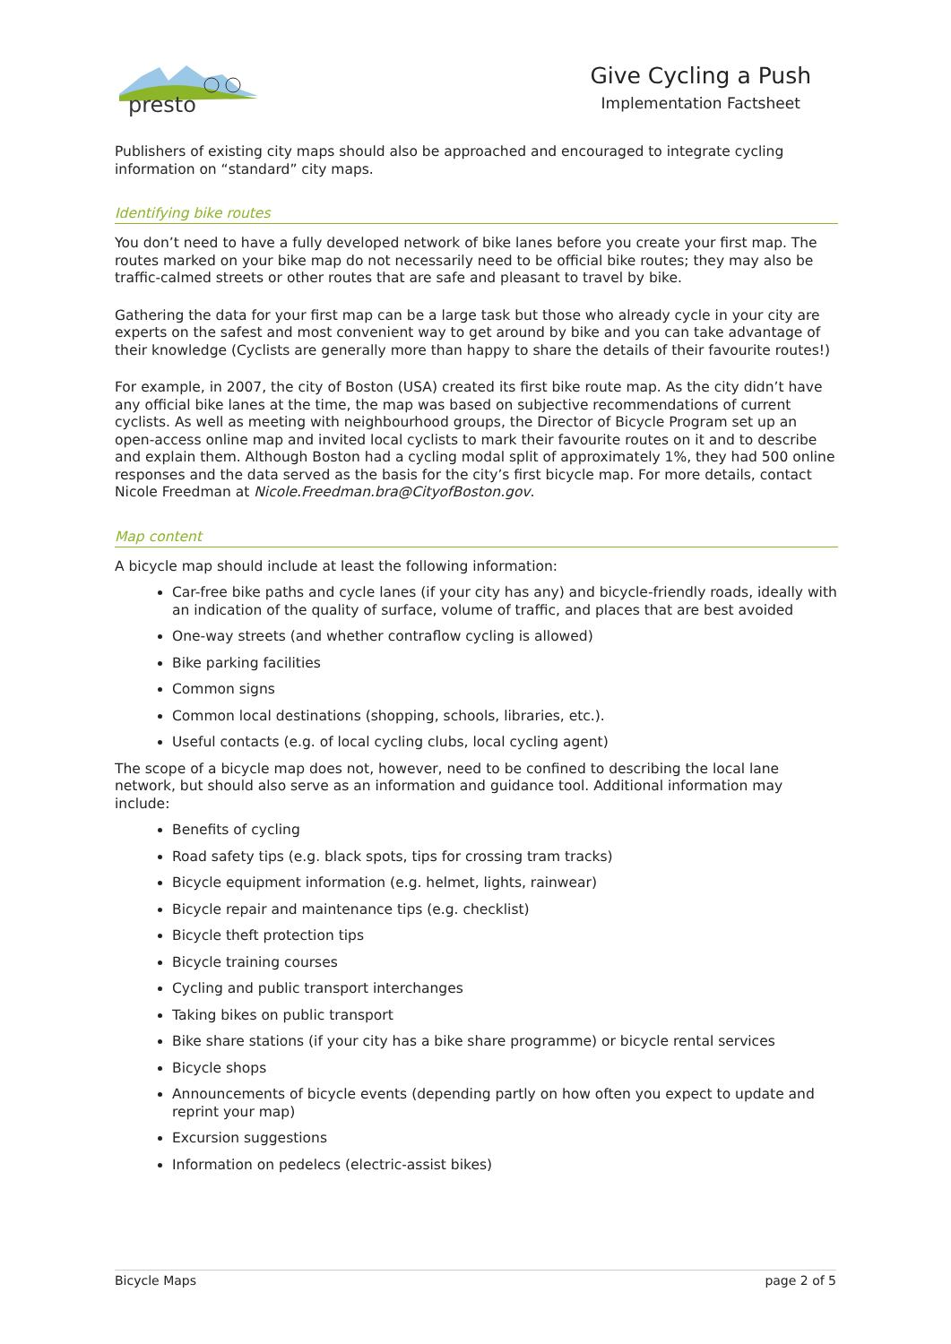presto
Give Cycling a Push
Implementation Factsheet
Publishers of existing city maps should also be approached and encouraged to integrate cycling information on “standard” city maps.
Identifying bike routes
You don’t need to have a fully developed network of bike lanes before you create your first map. The routes marked on your bike map do not necessarily need to be official bike routes; they may also be traffic-calmed streets or other routes that are safe and pleasant to travel by bike.
Gathering the data for your first map can be a large task but those who already cycle in your city are experts on the safest and most convenient way to get around by bike and you can take advantage of their knowledge (Cyclists are generally more than happy to share the details of their favourite routes!)
For example, in 2007, the city of Boston (USA) created its first bike route map. As the city didn’t have any official bike lanes at the time, the map was based on subjective recommendations of current cyclists. As well as meeting with neighbourhood groups, the Director of Bicycle Program set up an open-access online map and invited local cyclists to mark their favourite routes on it and to describe and explain them. Although Boston had a cycling modal split of approximately 1%, they had 500 online responses and the data served as the basis for the city’s first bicycle map. For more details, contact Nicole Freedman at Nicole.Freedman.bra@CityofBoston.gov.
Map content
A bicycle map should include at least the following information:
Car-free bike paths and cycle lanes (if your city has any) and bicycle-friendly roads, ideally with an indication of the quality of surface, volume of traffic, and places that are best avoided
One-way streets (and whether contraflow cycling is allowed)
Bike parking facilities
Common signs
Common local destinations (shopping, schools, libraries, etc.).
Useful contacts (e.g. of local cycling clubs, local cycling agent)
The scope of a bicycle map does not, however, need to be confined to describing the local lane network, but should also serve as an information and guidance tool. Additional information may include:
Benefits of cycling
Road safety tips (e.g. black spots, tips for crossing tram tracks)
Bicycle equipment information (e.g. helmet, lights, rainwear)
Bicycle repair and maintenance tips (e.g. checklist)
Bicycle theft protection tips
Bicycle training courses
Cycling and public transport interchanges
Taking bikes on public transport
Bike share stations (if your city has a bike share programme) or bicycle rental services
Bicycle shops
Announcements of bicycle events (depending partly on how often you expect to update and reprint your map)
Excursion suggestions
Information on pedelecs (electric-assist bikes)
Bicycle Maps page 2 of 5